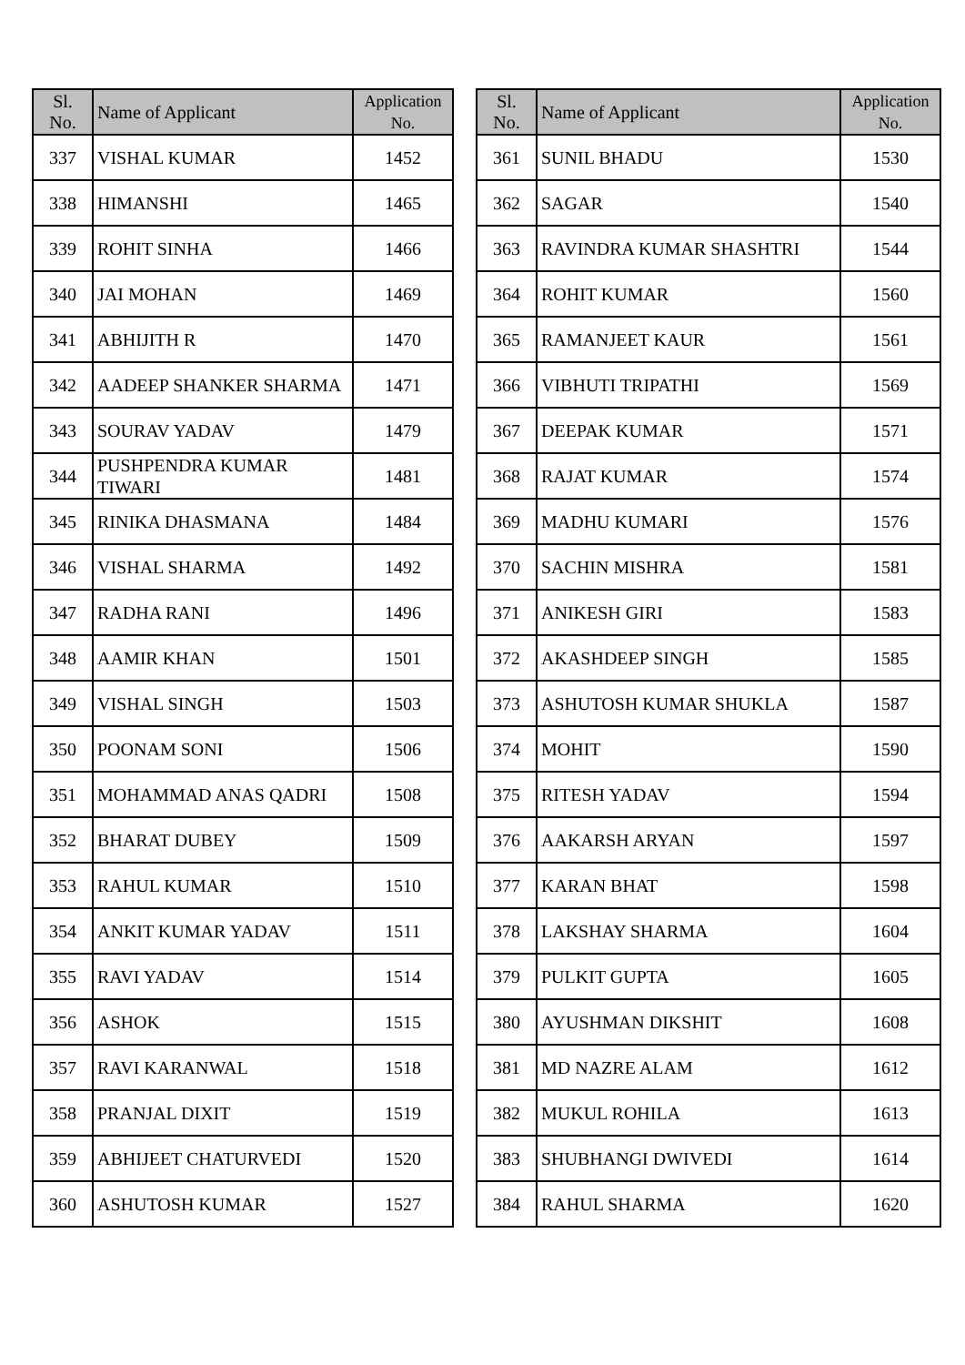| Sl. No. | Name of Applicant | Application No. |
| --- | --- | --- |
| 337 | VISHAL KUMAR | 1452 |
| 338 | HIMANSHI | 1465 |
| 339 | ROHIT SINHA | 1466 |
| 340 | JAI MOHAN | 1469 |
| 341 | ABHIJITH R | 1470 |
| 342 | AADEEP SHANKER SHARMA | 1471 |
| 343 | SOURAV YADAV | 1479 |
| 344 | PUSHPENDRA KUMAR TIWARI | 1481 |
| 345 | RINIKA DHASMANA | 1484 |
| 346 | VISHAL SHARMA | 1492 |
| 347 | RADHA RANI | 1496 |
| 348 | AAMIR KHAN | 1501 |
| 349 | VISHAL SINGH | 1503 |
| 350 | POONAM SONI | 1506 |
| 351 | MOHAMMAD ANAS QADRI | 1508 |
| 352 | BHARAT DUBEY | 1509 |
| 353 | RAHUL KUMAR | 1510 |
| 354 | ANKIT KUMAR YADAV | 1511 |
| 355 | RAVI YADAV | 1514 |
| 356 | ASHOK | 1515 |
| 357 | RAVI KARANWAL | 1518 |
| 358 | PRANJAL DIXIT | 1519 |
| 359 | ABHIJEET CHATURVEDI | 1520 |
| 360 | ASHUTOSH KUMAR | 1527 |
| Sl. No. | Name of Applicant | Application No. |
| --- | --- | --- |
| 361 | SUNIL BHADU | 1530 |
| 362 | SAGAR | 1540 |
| 363 | RAVINDRA KUMAR SHASHTRI | 1544 |
| 364 | ROHIT KUMAR | 1560 |
| 365 | RAMANJEET KAUR | 1561 |
| 366 | VIBHUTI TRIPATHI | 1569 |
| 367 | DEEPAK KUMAR | 1571 |
| 368 | RAJAT KUMAR | 1574 |
| 369 | MADHU KUMARI | 1576 |
| 370 | SACHIN MISHRA | 1581 |
| 371 | ANIKESH GIRI | 1583 |
| 372 | AKASHDEEP SINGH | 1585 |
| 373 | ASHUTOSH KUMAR SHUKLA | 1587 |
| 374 | MOHIT | 1590 |
| 375 | RITESH YADAV | 1594 |
| 376 | AAKARSH ARYAN | 1597 |
| 377 | KARAN BHAT | 1598 |
| 378 | LAKSHAY SHARMA | 1604 |
| 379 | PULKIT GUPTA | 1605 |
| 380 | AYUSHMAN DIKSHIT | 1608 |
| 381 | MD NAZRE ALAM | 1612 |
| 382 | MUKUL ROHILA | 1613 |
| 383 | SHUBHANGI DWIVEDI | 1614 |
| 384 | RAHUL SHARMA | 1620 |